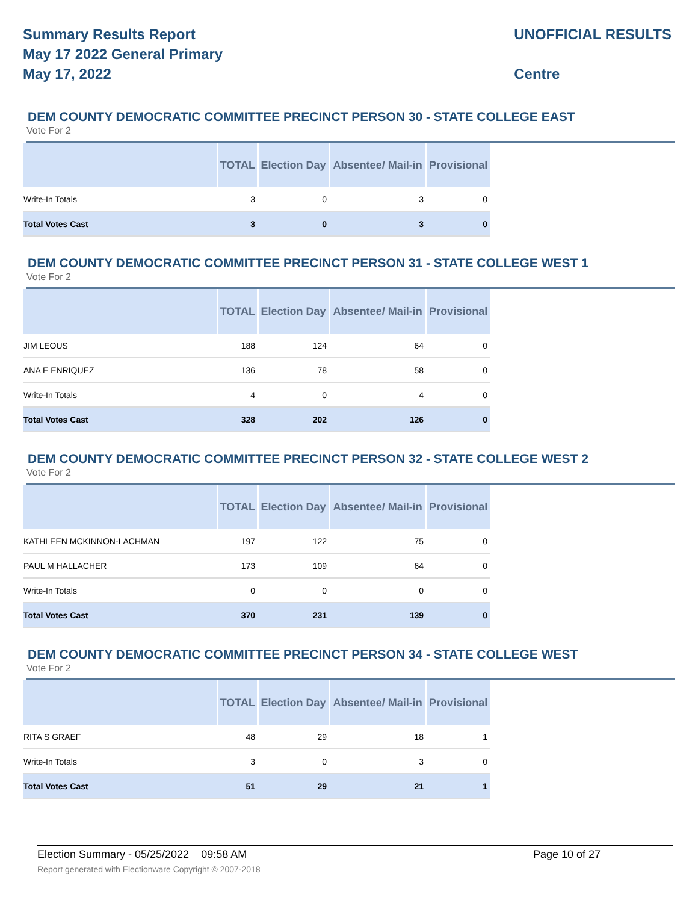Summary Results Report
May 17 2022 General Primary
May 17, 2022
UNOFFICIAL RESULTS
Centre
DEM COUNTY DEMOCRATIC COMMITTEE PRECINCT PERSON 30 - STATE COLLEGE EAST
Vote For 2
| | TOTAL | Election Day | Absentee/ Mail-in | Provisional |
| --- | --- | --- | --- | --- |
| Write-In Totals | 3 | 0 | 3 | 0 |
| Total Votes Cast | 3 | 0 | 3 | 0 |
DEM COUNTY DEMOCRATIC COMMITTEE PRECINCT PERSON 31 - STATE COLLEGE WEST 1
Vote For 2
| | TOTAL | Election Day | Absentee/ Mail-in | Provisional |
| --- | --- | --- | --- | --- |
| JIM LEOUS | 188 | 124 | 64 | 0 |
| ANA E ENRIQUEZ | 136 | 78 | 58 | 0 |
| Write-In Totals | 4 | 0 | 4 | 0 |
| Total Votes Cast | 328 | 202 | 126 | 0 |
DEM COUNTY DEMOCRATIC COMMITTEE PRECINCT PERSON 32 - STATE COLLEGE WEST 2
Vote For 2
| | TOTAL | Election Day | Absentee/ Mail-in | Provisional |
| --- | --- | --- | --- | --- |
| KATHLEEN MCKINNON-LACHMAN | 197 | 122 | 75 | 0 |
| PAUL M HALLACHER | 173 | 109 | 64 | 0 |
| Write-In Totals | 0 | 0 | 0 | 0 |
| Total Votes Cast | 370 | 231 | 139 | 0 |
DEM COUNTY DEMOCRATIC COMMITTEE PRECINCT PERSON 34 - STATE COLLEGE WEST
Vote For 2
| | TOTAL | Election Day | Absentee/ Mail-in | Provisional |
| --- | --- | --- | --- | --- |
| RITA S GRAEF | 48 | 29 | 18 | 1 |
| Write-In Totals | 3 | 0 | 3 | 0 |
| Total Votes Cast | 51 | 29 | 21 | 1 |
Election Summary - 05/25/2022 09:58 AM Page 10 of 27
Report generated with Electionware Copyright © 2007-2018